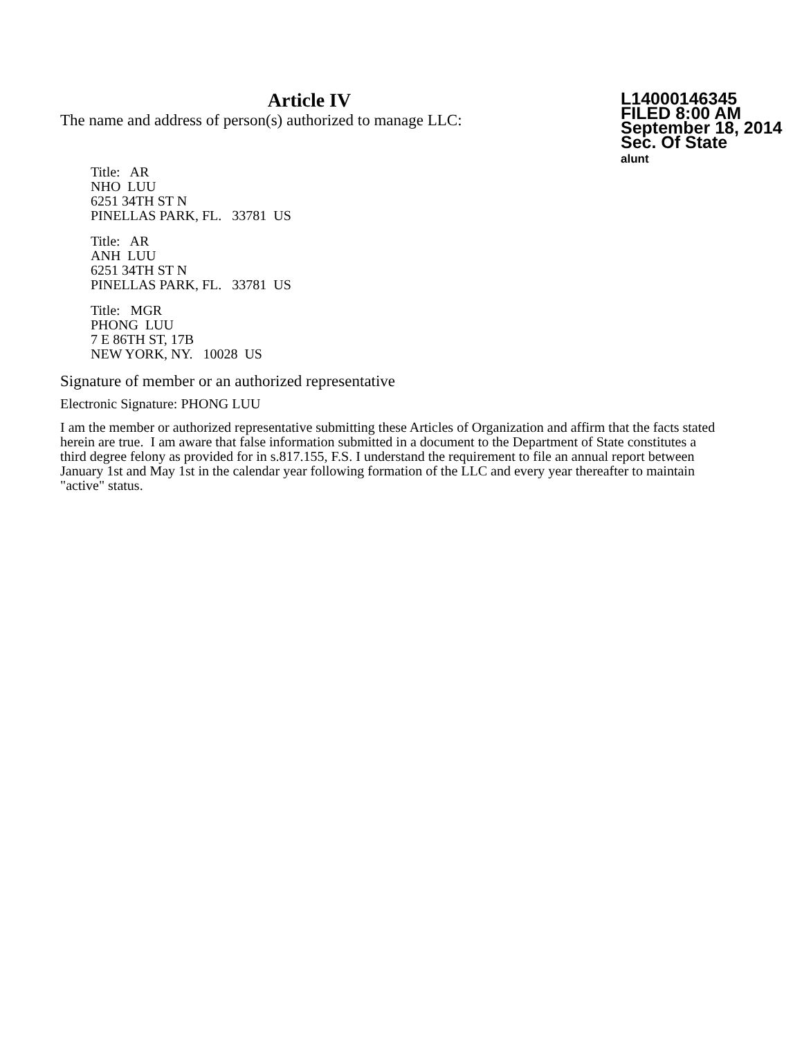Article IV
The name and address of person(s) authorized to manage LLC:
L14000146345
FILED 8:00 AM
September 18, 2014
Sec. Of State
alunt
Title: AR
NHO LUU
6251 34TH ST N
PINELLAS PARK, FL. 33781 US
Title: AR
ANH LUU
6251 34TH ST N
PINELLAS PARK, FL. 33781 US
Title: MGR
PHONG LUU
7 E 86TH ST, 17B
NEW YORK, NY. 10028 US
Signature of member or an authorized representative
Electronic Signature: PHONG LUU
I am the member or authorized representative submitting these Articles of Organization and affirm that the facts stated herein are true. I am aware that false information submitted in a document to the Department of State constitutes a third degree felony as provided for in s.817.155, F.S. I understand the requirement to file an annual report between January 1st and May 1st in the calendar year following formation of the LLC and every year thereafter to maintain "active" status.